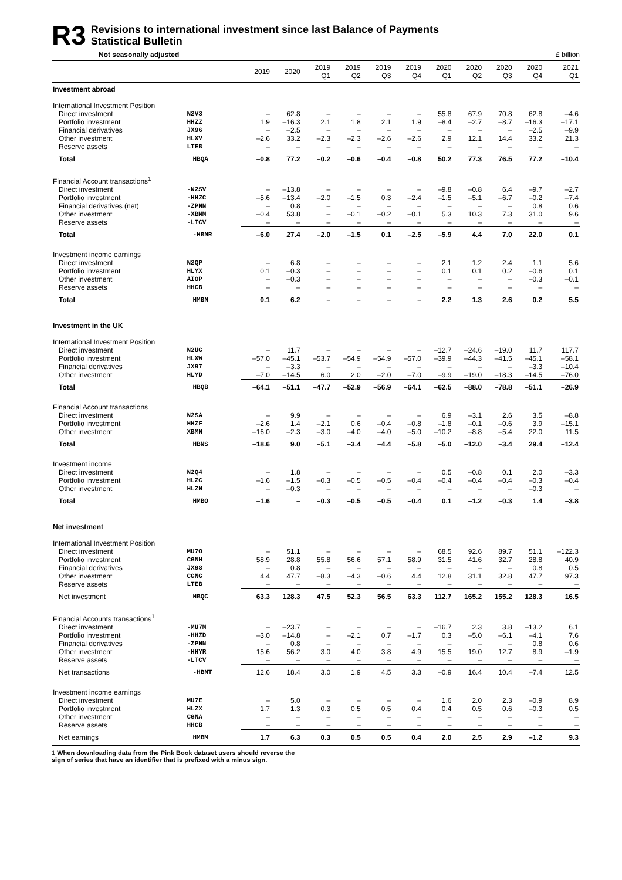R3
Revisions to international investment since last Balance of Payments
Statistical Bulletin
Not seasonally adjusted £ billion
| | | 2019 | 2020 | 2019 Q1 | 2019 Q2 | 2019 Q3 | 2019 Q4 | 2020 Q1 | 2020 Q2 | 2020 Q3 | 2020 Q4 | 2021 Q1 |
| --- | --- | --- | --- | --- | --- | --- | --- | --- | --- | --- | --- | --- |
| Investment abroad | | | | | | | | | | | | |
| International Investment Position | | | | | | | | | | | | |
| Direct investment | N2V3 | – | 62.8 | – | – | – | – | 55.8 | 67.9 | 70.8 | 62.8 | –4.6 |
| Portfolio investment | HHZZ | 1.9 | –16.3 | 2.1 | 1.8 | 2.1 | 1.9 | –8.4 | –2.7 | –8.7 | –16.3 | –17.1 |
| Financial derivatives | JX96 | – | –2.5 | – | – | – | – | – | – | – | –2.5 | –9.9 |
| Other investment | HLXV | –2.6 | 33.2 | –2.3 | –2.3 | –2.6 | –2.6 | 2.9 | 12.1 | 14.4 | 33.2 | 21.3 |
| Reserve assets | LTEB | – | – | – | – | – | – | – | – | – | – | – |
| Total | HBQA | –0.8 | 77.2 | –0.2 | –0.6 | –0.4 | –0.8 | 50.2 | 77.3 | 76.5 | 77.2 | –10.4 |
| Financial Account transactions<sup>1</sup> | | | | | | | | | | | | |
| Direct investment | -N2SV | – | –13.8 | – | – | – | – | –9.8 | –0.8 | 6.4 | –9.7 | –2.7 |
| Portfolio investment | -HHZC | –5.6 | –13.4 | –2.0 | –1.5 | 0.3 | –2.4 | –1.5 | –5.1 | –6.7 | –0.2 | –7.4 |
| Financial derivatives (net) | -ZPNN | – | 0.8 | – | – | – | – | – | – | – | 0.8 | 0.6 |
| Other investment | -XBMM | –0.4 | 53.8 | – | –0.1 | –0.2 | –0.1 | 5.3 | 10.3 | 7.3 | 31.0 | 9.6 |
| Reserve assets | -LTCV | – | – | – | – | – | – | – | – | – | – | – |
| Total | -HBNR | –6.0 | 27.4 | –2.0 | –1.5 | 0.1 | –2.5 | –5.9 | 4.4 | 7.0 | 22.0 | 0.1 |
| Investment income earnings | | | | | | | | | | | | |
| Direct investment | N2QP | – | 6.8 | – | – | – | – | 2.1 | 1.2 | 2.4 | 1.1 | 5.6 |
| Portfolio investment | HLYX | 0.1 | –0.3 | – | – | – | – | 0.1 | 0.1 | 0.2 | –0.6 | 0.1 |
| Other investment | AIOP | – | –0.3 | – | – | – | – | – | – | – | –0.3 | –0.1 |
| Reserve assets | HHCB | – | – | – | – | – | – | – | – | – | – | – |
| Total | HMBN | 0.1 | 6.2 | – | – | – | – | 2.2 | 1.3 | 2.6 | 0.2 | 5.5 |
| Investment in the UK | | | | | | | | | | | | |
| International Investment Position | | | | | | | | | | | | |
| Direct investment | N2UG | – | 11.7 | – | – | – | – | –12.7 | –24.6 | –19.0 | 11.7 | 117.7 |
| Portfolio investment | HLXW | –57.0 | –45.1 | –53.7 | –54.9 | –54.9 | –57.0 | –39.9 | –44.3 | –41.5 | –45.1 | –58.1 |
| Financial derivatives | JX97 | – | –3.3 | – | – | – | – | – | – | – | –3.3 | –10.4 |
| Other investment | HLYD | –7.0 | –14.5 | 6.0 | 2.0 | –2.0 | –7.0 | –9.9 | –19.0 | –18.3 | –14.5 | –76.0 |
| Total | HBQB | –64.1 | –51.1 | –47.7 | –52.9 | –56.9 | –64.1 | –62.5 | –88.0 | –78.8 | –51.1 | –26.9 |
| Financial Account transactions | | | | | | | | | | | | |
| Direct investment | N2SA | – | 9.9 | – | – | – | – | 6.9 | –3.1 | 2.6 | 3.5 | –8.8 |
| Portfolio investment | HHZF | –2.6 | 1.4 | –2.1 | 0.6 | –0.4 | –0.8 | –1.8 | –0.1 | –0.6 | 3.9 | –15.1 |
| Other investment | XBMN | –16.0 | –2.3 | –3.0 | –4.0 | –4.0 | –5.0 | –10.2 | –8.8 | –5.4 | 22.0 | 11.5 |
| Total | HBNS | –18.6 | 9.0 | –5.1 | –3.4 | –4.4 | –5.8 | –5.0 | –12.0 | –3.4 | 29.4 | –12.4 |
| Investment income | | | | | | | | | | | | |
| Direct investment | N2Q4 | – | 1.8 | – | – | – | – | 0.5 | –0.8 | 0.1 | 2.0 | –3.3 |
| Portfolio investment | HLZC | –1.6 | –1.5 | –0.3 | –0.5 | –0.5 | –0.4 | –0.4 | –0.4 | –0.4 | –0.3 | –0.4 |
| Other investment | HLZN | – | –0.3 | – | – | – | – | – | – | – | –0.3 | – |
| Total | HMBO | –1.6 | – | –0.3 | –0.5 | –0.5 | –0.4 | 0.1 | –1.2 | –0.3 | 1.4 | –3.8 |
| Net investment | | | | | | | | | | | | |
| International Investment Position | | | | | | | | | | | | |
| Direct investment | MU7O | – | 51.1 | – | – | – | – | 68.5 | 92.6 | 89.7 | 51.1 | –122.3 |
| Portfolio investment | CGNH | 58.9 | 28.8 | 55.8 | 56.6 | 57.1 | 58.9 | 31.5 | 41.6 | 32.7 | 28.8 | 40.9 |
| Financial derivatives | JX98 | – | 0.8 | – | – | – | – | – | – | – | 0.8 | 0.5 |
| Other investment | CGNG | 4.4 | 47.7 | –8.3 | –4.3 | –0.6 | 4.4 | 12.8 | 31.1 | 32.8 | 47.7 | 97.3 |
| Reserve assets | LTEB | – | – | – | – | – | – | – | – | – | – | – |
| Net investment | HBQC | 63.3 | 128.3 | 47.5 | 52.3 | 56.5 | 63.3 | 112.7 | 165.2 | 155.2 | 128.3 | 16.5 |
| Financial Accounts transactions<sup>1</sup> | | | | | | | | | | | | |
| Direct investment | -MU7M | – | –23.7 | – | – | – | – | –16.7 | 2.3 | 3.8 | –13.2 | 6.1 |
| Portfolio investment | -HHZD | –3.0 | –14.8 | – | –2.1 | 0.7 | –1.7 | 0.3 | –5.0 | –6.1 | –4.1 | 7.6 |
| Financial derivatives | -ZPNN | – | 0.8 | – | – | – | – | – | – | – | 0.8 | 0.6 |
| Other investment | -HHYR | 15.6 | 56.2 | 3.0 | 4.0 | 3.8 | 4.9 | 15.5 | 19.0 | 12.7 | 8.9 | –1.9 |
| Reserve assets | -LTCV | – | – | – | – | – | – | – | – | – | – | – |
| Net transactions | -HBNT | 12.6 | 18.4 | 3.0 | 1.9 | 4.5 | 3.3 | –0.9 | 16.4 | 10.4 | –7.4 | 12.5 |
| Investment income earnings | | | | | | | | | | | | |
| Direct investment | MU7E | – | 5.0 | – | – | – | – | 1.6 | 2.0 | 2.3 | –0.9 | 8.9 |
| Portfolio investment | HLZX | 1.7 | 1.3 | 0.3 | 0.5 | 0.5 | 0.4 | 0.4 | 0.5 | 0.6 | –0.3 | 0.5 |
| Other investment | CGNA | – | – | – | – | – | – | – | – | – | – | – |
| Reserve assets | HHCB | – | – | – | – | – | – | – | – | – | – | – |
| Net earnings | HMBM | 1.7 | 6.3 | 0.3 | 0.5 | 0.5 | 0.4 | 2.0 | 2.5 | 2.9 | –1.2 | 9.3 |
1 When downloading data from the Pink Book dataset users should reverse the sign of series that have an identifier that is prefixed with a minus sign.